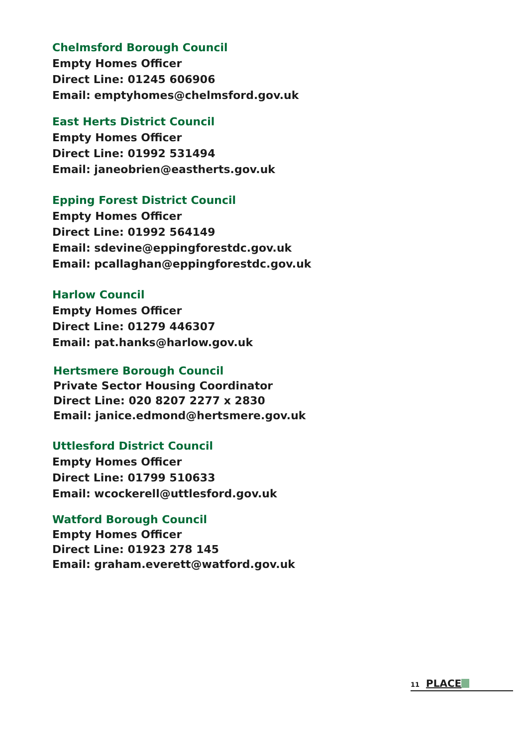Chelmsford Borough Council
Empty Homes Officer
Direct Line: 01245 606906
Email: emptyhomes@chelmsford.gov.uk
East Herts District Council
Empty Homes Officer
Direct Line: 01992 531494
Email: janeobrien@eastherts.gov.uk
Epping Forest District Council
Empty Homes Officer
Direct Line: 01992 564149
Email: sdevine@eppingforestdc.gov.uk
Email: pcallaghan@eppingforestdc.gov.uk
Harlow Council
Empty Homes Officer
Direct Line: 01279 446307
Email: pat.hanks@harlow.gov.uk
Hertsmere Borough Council
Private Sector Housing Coordinator
Direct Line: 020 8207 2277 x 2830
Email: janice.edmond@hertsmere.gov.uk
Uttlesford District Council
Empty Homes Officer
Direct Line: 01799 510633
Email: wcockerell@uttlesford.gov.uk
Watford Borough Council
Empty Homes Officer
Direct Line: 01923 278 145
Email: graham.everett@watford.gov.uk
11 PLACE